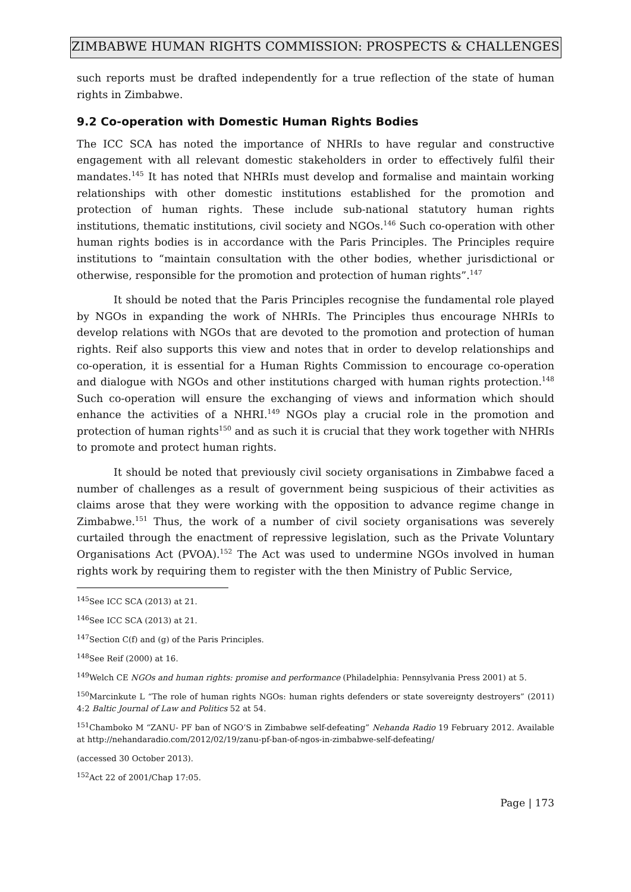ZIMBABWE HUMAN RIGHTS COMMISSION: PROSPECTS & CHALLENGES
such reports must be drafted independently for a true reflection of the state of human rights in Zimbabwe.
9.2 Co-operation with Domestic Human Rights Bodies
The ICC SCA has noted the importance of NHRIs to have regular and constructive engagement with all relevant domestic stakeholders in order to effectively fulfil their mandates.<sup>145</sup> It has noted that NHRIs must develop and formalise and maintain working relationships with other domestic institutions established for the promotion and protection of human rights. These include sub-national statutory human rights institutions, thematic institutions, civil society and NGOs.<sup>146</sup> Such co-operation with other human rights bodies is in accordance with the Paris Principles. The Principles require institutions to “maintain consultation with the other bodies, whether jurisdictional or otherwise, responsible for the promotion and protection of human rights”.<sup>147</sup>
It should be noted that the Paris Principles recognise the fundamental role played by NGOs in expanding the work of NHRIs. The Principles thus encourage NHRIs to develop relations with NGOs that are devoted to the promotion and protection of human rights. Reif also supports this view and notes that in order to develop relationships and co-operation, it is essential for a Human Rights Commission to encourage co-operation and dialogue with NGOs and other institutions charged with human rights protection.<sup>148</sup> Such co-operation will ensure the exchanging of views and information which should enhance the activities of a NHRI.<sup>149</sup> NGOs play a crucial role in the promotion and protection of human rights<sup>150</sup> and as such it is crucial that they work together with NHRIs to promote and protect human rights.
It should be noted that previously civil society organisations in Zimbabwe faced a number of challenges as a result of government being suspicious of their activities as claims arose that they were working with the opposition to advance regime change in Zimbabwe.<sup>151</sup> Thus, the work of a number of civil society organisations was severely curtailed through the enactment of repressive legislation, such as the Private Voluntary Organisations Act (PVOA).<sup>152</sup> The Act was used to undermine NGOs involved in human rights work by requiring them to register with the then Ministry of Public Service,
<sup>145</sup> See ICC SCA (2013) at 21.
<sup>146</sup> See ICC SCA (2013) at 21.
<sup>147</sup> Section C(f) and (g) of the Paris Principles.
<sup>148</sup> See Reif (2000) at 16.
<sup>149</sup> Welch CE NGOs and human rights: promise and performance (Philadelphia: Pennsylvania Press 2001) at 5.
<sup>150</sup> Marcinkute L “The role of human rights NGOs: human rights defenders or state sovereignty destroyers” (2011) 4:2 Baltic Journal of Law and Politics 52 at 54.
<sup>151</sup> Chamboko M “ZANU- PF ban of NGO’S in Zimbabwe self-defeating” Nehanda Radio 19 February 2012. Available at http://nehandaradio.com/2012/02/19/zanu-pf-ban-of-ngos-in-zimbabwe-self-defeating/
(accessed 30 October 2013).
<sup>152</sup> Act 22 of 2001/Chap 17:05.
Page | 173